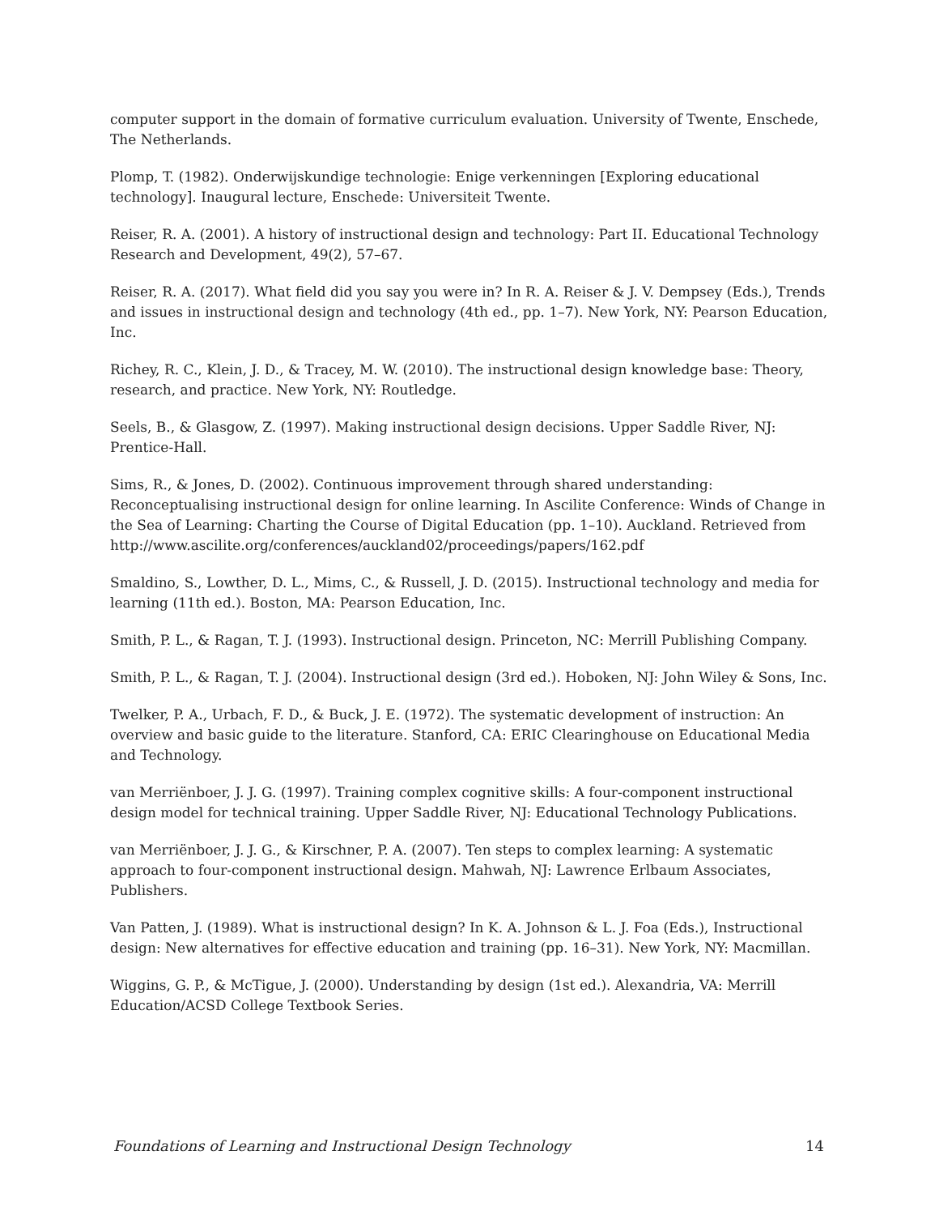computer support in the domain of formative curriculum evaluation. University of Twente, Enschede, The Netherlands.
Plomp, T. (1982). Onderwijskundige technologie: Enige verkenningen [Exploring educational technology]. Inaugural lecture, Enschede: Universiteit Twente.
Reiser, R. A. (2001). A history of instructional design and technology: Part II. Educational Technology Research and Development, 49(2), 57–67.
Reiser, R. A. (2017). What field did you say you were in? In R. A. Reiser & J. V. Dempsey (Eds.), Trends and issues in instructional design and technology (4th ed., pp. 1–7). New York, NY: Pearson Education, Inc.
Richey, R. C., Klein, J. D., & Tracey, M. W. (2010). The instructional design knowledge base: Theory, research, and practice. New York, NY: Routledge.
Seels, B., & Glasgow, Z. (1997). Making instructional design decisions. Upper Saddle River, NJ: Prentice-Hall.
Sims, R., & Jones, D. (2002). Continuous improvement through shared understanding: Reconceptualising instructional design for online learning. In Ascilite Conference: Winds of Change in the Sea of Learning: Charting the Course of Digital Education (pp. 1–10). Auckland. Retrieved from http://www.ascilite.org/conferences/auckland02/proceedings/papers/162.pdf
Smaldino, S., Lowther, D. L., Mims, C., & Russell, J. D. (2015). Instructional technology and media for learning (11th ed.). Boston, MA: Pearson Education, Inc.
Smith, P. L., & Ragan, T. J. (1993). Instructional design. Princeton, NC: Merrill Publishing Company.
Smith, P. L., & Ragan, T. J. (2004). Instructional design (3rd ed.). Hoboken, NJ: John Wiley & Sons, Inc.
Twelker, P. A., Urbach, F. D., & Buck, J. E. (1972). The systematic development of instruction: An overview and basic guide to the literature. Stanford, CA: ERIC Clearinghouse on Educational Media and Technology.
van Merriënboer, J. J. G. (1997). Training complex cognitive skills: A four-component instructional design model for technical training. Upper Saddle River, NJ: Educational Technology Publications.
van Merriënboer, J. J. G., & Kirschner, P. A. (2007). Ten steps to complex learning: A systematic approach to four-component instructional design. Mahwah, NJ: Lawrence Erlbaum Associates, Publishers.
Van Patten, J. (1989). What is instructional design? In K. A. Johnson & L. J. Foa (Eds.), Instructional design: New alternatives for effective education and training (pp. 16–31). New York, NY: Macmillan.
Wiggins, G. P., & McTigue, J. (2000). Understanding by design (1st ed.). Alexandria, VA: Merrill Education/ACSD College Textbook Series.
Foundations of Learning and Instructional Design Technology 14